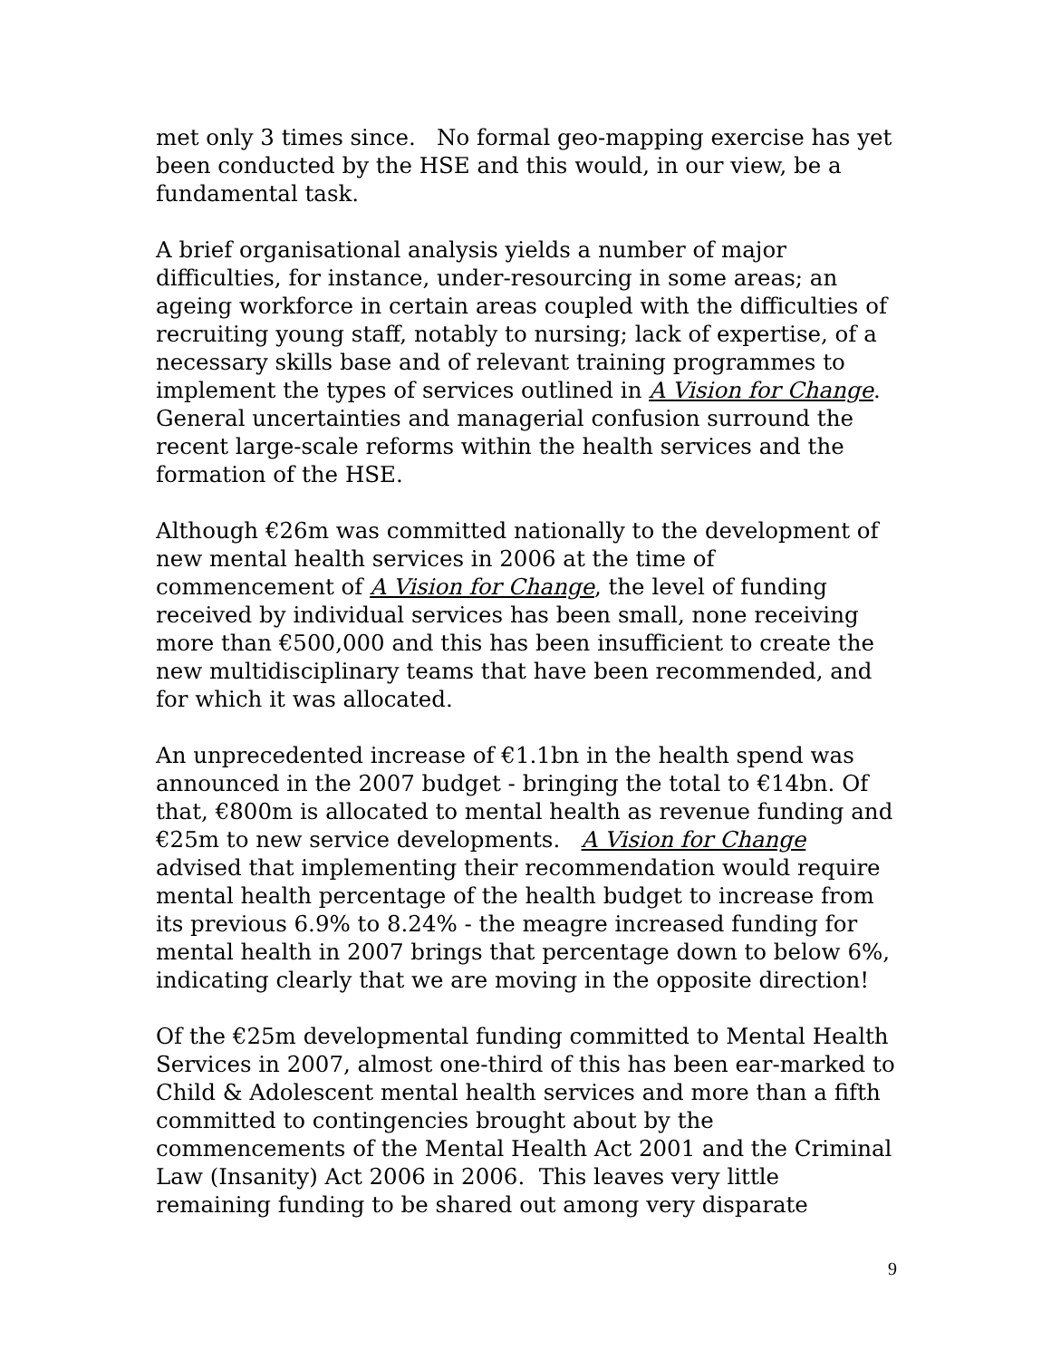met only 3 times since. No formal geo-mapping exercise has yet been conducted by the HSE and this would, in our view, be a fundamental task.
A brief organisational analysis yields a number of major difficulties, for instance, under-resourcing in some areas; an ageing workforce in certain areas coupled with the difficulties of recruiting young staff, notably to nursing; lack of expertise, of a necessary skills base and of relevant training programmes to implement the types of services outlined in A Vision for Change. General uncertainties and managerial confusion surround the recent large-scale reforms within the health services and the formation of the HSE.
Although €26m was committed nationally to the development of new mental health services in 2006 at the time of commencement of A Vision for Change, the level of funding received by individual services has been small, none receiving more than €500,000 and this has been insufficient to create the new multidisciplinary teams that have been recommended, and for which it was allocated.
An unprecedented increase of €1.1bn in the health spend was announced in the 2007 budget - bringing the total to €14bn. Of that, €800m is allocated to mental health as revenue funding and €25m to new service developments. A Vision for Change advised that implementing their recommendation would require mental health percentage of the health budget to increase from its previous 6.9% to 8.24% - the meagre increased funding for mental health in 2007 brings that percentage down to below 6%, indicating clearly that we are moving in the opposite direction!
Of the €25m developmental funding committed to Mental Health Services in 2007, almost one-third of this has been ear-marked to Child & Adolescent mental health services and more than a fifth committed to contingencies brought about by the commencements of the Mental Health Act 2001 and the Criminal Law (Insanity) Act 2006 in 2006. This leaves very little remaining funding to be shared out among very disparate
9